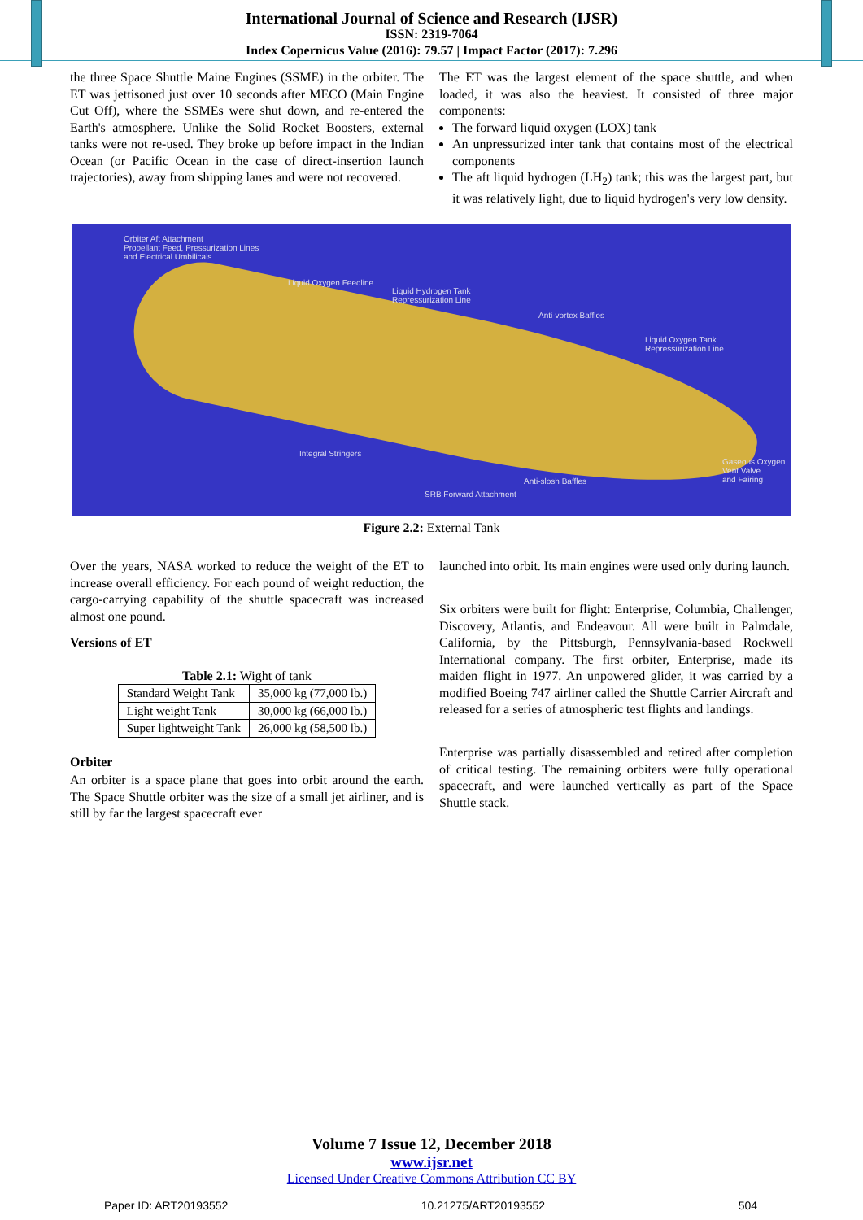International Journal of Science and Research (IJSR)
ISSN: 2319-7064
Index Copernicus Value (2016): 79.57 | Impact Factor (2017): 7.296
the three Space Shuttle Maine Engines (SSME) in the orbiter. The ET was jettisoned just over 10 seconds after MECO (Main Engine Cut Off), where the SSMEs were shut down, and re-entered the Earth's atmosphere. Unlike the Solid Rocket Boosters, external tanks were not re-used. They broke up before impact in the Indian Ocean (or Pacific Ocean in the case of direct-insertion launch trajectories), away from shipping lanes and were not recovered.
The ET was the largest element of the space shuttle, and when loaded, it was also the heaviest. It consisted of three major components:
The forward liquid oxygen (LOX) tank
An unpressurized inter tank that contains most of the electrical components
The aft liquid hydrogen (LH<sub>2</sub>) tank; this was the largest part, but it was relatively light, due to liquid hydrogen's very low density.
Orbiter Aft Attachment
Propellant Feed, Pressurization Lines
and Electrical Umbilicals
Liquid Oxygen Feedline
Liquid Hydrogen Tank
Repressurization Line
Anti-vortex Baffles
Liquid Oxygen Tank
Repressurization Line
Integral Stringers
Gaseous Oxygen
Vent Valve
and Fairing Anti-slosh Baffles
SRB Forward Attachment
Figure 2.2: External Tank
Over the years, NASA worked to reduce the weight of the ET to increase overall efficiency. For each pound of weight reduction, the cargo-carrying capability of the shuttle spacecraft was increased almost one pound.
Versions of ET
Table 2.1: Wight of tank
| Standard Weight Tank | 35,000 kg (77,000 lb.) |
| Light weight Tank | 30,000 kg (66,000 lb.) |
| Super lightweight Tank | 26,000 kg (58,500 lb.) |
Orbiter
An orbiter is a space plane that goes into orbit around the earth. The Space Shuttle orbiter was the size of a small jet airliner, and is still by far the largest spacecraft ever
launched into orbit. Its main engines were used only during launch.
Six orbiters were built for flight: Enterprise, Columbia, Challenger, Discovery, Atlantis, and Endeavour. All were built in Palmdale, California, by the Pittsburgh, Pennsylvania-based Rockwell International company. The first orbiter, Enterprise, made its maiden flight in 1977. An unpowered glider, it was carried by a modified Boeing 747 airliner called the Shuttle Carrier Aircraft and released for a series of atmospheric test flights and landings.
Enterprise was partially disassembled and retired after completion of critical testing. The remaining orbiters were fully operational spacecraft, and were launched vertically as part of the Space Shuttle stack.
Volume 7 Issue 12, December 2018
www.ijsr.net
Licensed Under Creative Commons Attribution CC BY
Paper ID: ART20193552 10.21275/ART20193552 504